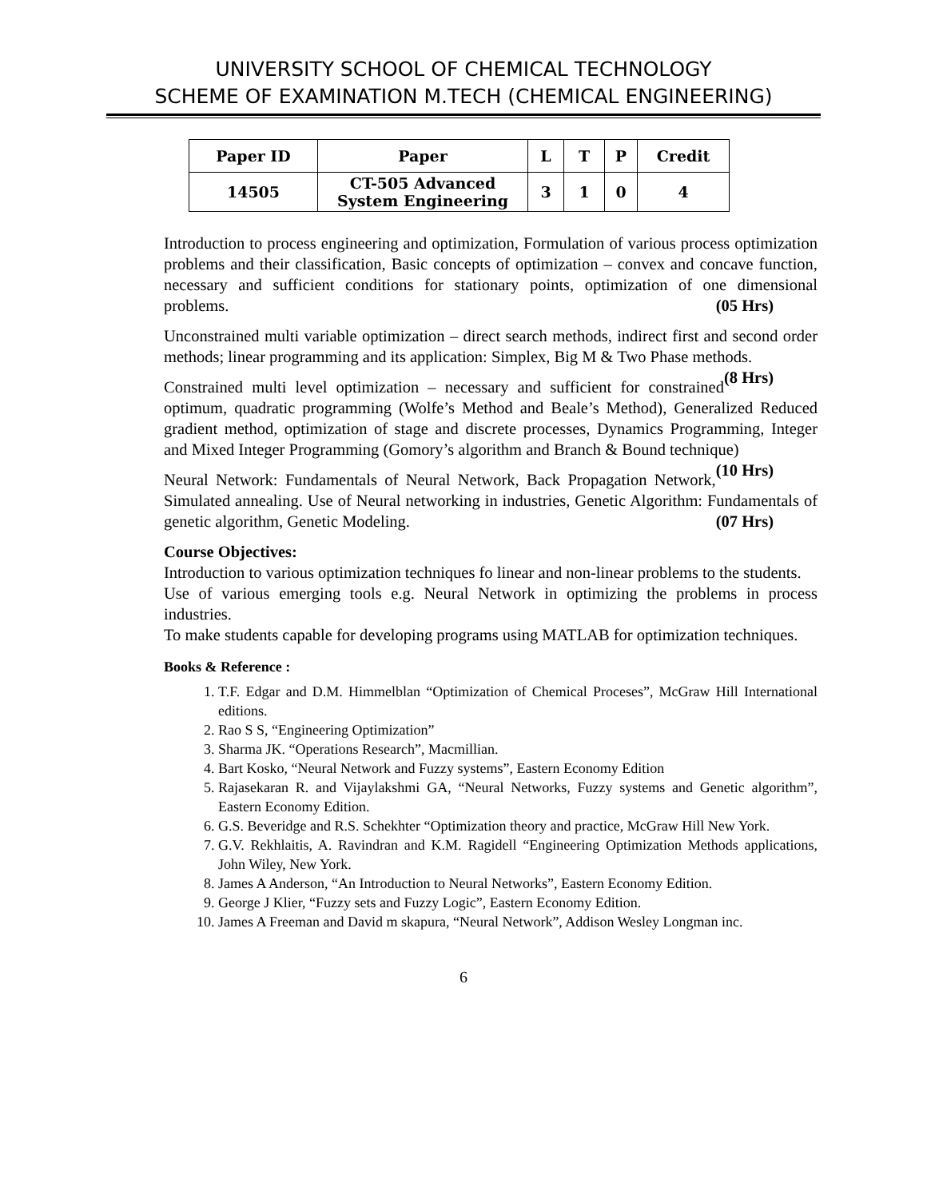UNIVERSITY SCHOOL OF CHEMICAL TECHNOLOGY
SCHEME OF EXAMINATION M.TECH (CHEMICAL ENGINEERING)
| Paper ID | Paper | L | T | P | Credit |
| --- | --- | --- | --- | --- | --- |
| 14505 | CT-505 Advanced System Engineering | 3 | 1 | 0 | 4 |
Introduction to process engineering and optimization, Formulation of various process optimization problems and their classification, Basic concepts of optimization – convex and concave function, necessary and sufficient conditions for stationary points, optimization of one dimensional problems. (05 Hrs)
Unconstrained multi variable optimization – direct search methods, indirect first and second order methods; linear programming and its application: Simplex, Big M & Two Phase methods. (8 Hrs)
Constrained multi level optimization – necessary and sufficient for constrained optimum, quadratic programming (Wolfe’s Method and Beale’s Method), Generalized Reduced gradient method, optimization of stage and discrete processes, Dynamics Programming, Integer and Mixed Integer Programming (Gomory’s algorithm and Branch & Bound technique) (10 Hrs)
Neural Network: Fundamentals of Neural Network, Back Propagation Network, Simulated annealing. Use of Neural networking in industries, Genetic Algorithm: Fundamentals of genetic algorithm, Genetic Modeling. (07 Hrs)
Course Objectives:
Introduction to various optimization techniques fo linear and non-linear problems to the students.
Use of various emerging tools e.g. Neural Network in optimizing the problems in process industries.
To make students capable for developing programs using MATLAB for optimization techniques.
Books & Reference :
1. T.F. Edgar and D.M. Himmelblan “Optimization of Chemical Proceses”, McGraw Hill International editions.
2. Rao S S, “Engineering Optimization”
3. Sharma JK. “Operations Research”, Macmillian.
4. Bart Kosko, “Neural Network and Fuzzy systems”, Eastern Economy Edition
5. Rajasekaran R. and Vijaylakshmi GA, “Neural Networks, Fuzzy systems and Genetic algorithm”, Eastern Economy Edition.
6. G.S. Beveridge and R.S. Schekhter “Optimization theory and practice, McGraw Hill New York.
7. G.V. Rekhlaitis, A. Ravindran and K.M. Ragidell “Engineering Optimization Methods applications, John Wiley, New York.
8. James A Anderson, “An Introduction to Neural Networks”, Eastern Economy Edition.
9. George J Klier, “Fuzzy sets and Fuzzy Logic”, Eastern Economy Edition.
10. James A Freeman and David m skapura, “Neural Network”, Addison Wesley Longman inc.
6